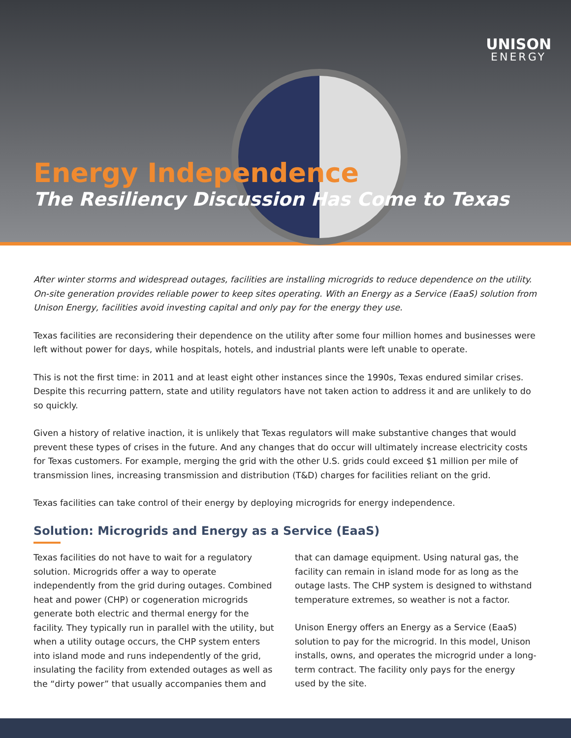UNISON
ENERGY
Energy Independence
The Resiliency Discussion Has Come to Texas
After winter storms and widespread outages, facilities are installing microgrids to reduce dependence on the utility. On-site generation provides reliable power to keep sites operating. With an Energy as a Service (EaaS) solution from Unison Energy, facilities avoid investing capital and only pay for the energy they use.
Texas facilities are reconsidering their dependence on the utility after some four million homes and businesses were left without power for days, while hospitals, hotels, and industrial plants were left unable to operate.
This is not the first time: in 2011 and at least eight other instances since the 1990s, Texas endured similar crises. Despite this recurring pattern, state and utility regulators have not taken action to address it and are unlikely to do so quickly.
Given a history of relative inaction, it is unlikely that Texas regulators will make substantive changes that would prevent these types of crises in the future. And any changes that do occur will ultimately increase electricity costs for Texas customers. For example, merging the grid with the other U.S. grids could exceed $1 million per mile of transmission lines, increasing transmission and distribution (T&D) charges for facilities reliant on the grid.
Texas facilities can take control of their energy by deploying microgrids for energy independence.
Solution: Microgrids and Energy as a Service (EaaS)
Texas facilities do not have to wait for a regulatory solution. Microgrids offer a way to operate independently from the grid during outages. Combined heat and power (CHP) or cogeneration microgrids generate both electric and thermal energy for the facility. They typically run in parallel with the utility, but when a utility outage occurs, the CHP system enters into island mode and runs independently of the grid, insulating the facility from extended outages as well as the “dirty power” that usually accompanies them and that can damage equipment. Using natural gas, the facility can remain in island mode for as long as the outage lasts. The CHP system is designed to withstand temperature extremes, so weather is not a factor.
Unison Energy offers an Energy as a Service (EaaS) solution to pay for the microgrid. In this model, Unison installs, owns, and operates the microgrid under a long-term contract. The facility only pays for the energy used by the site.